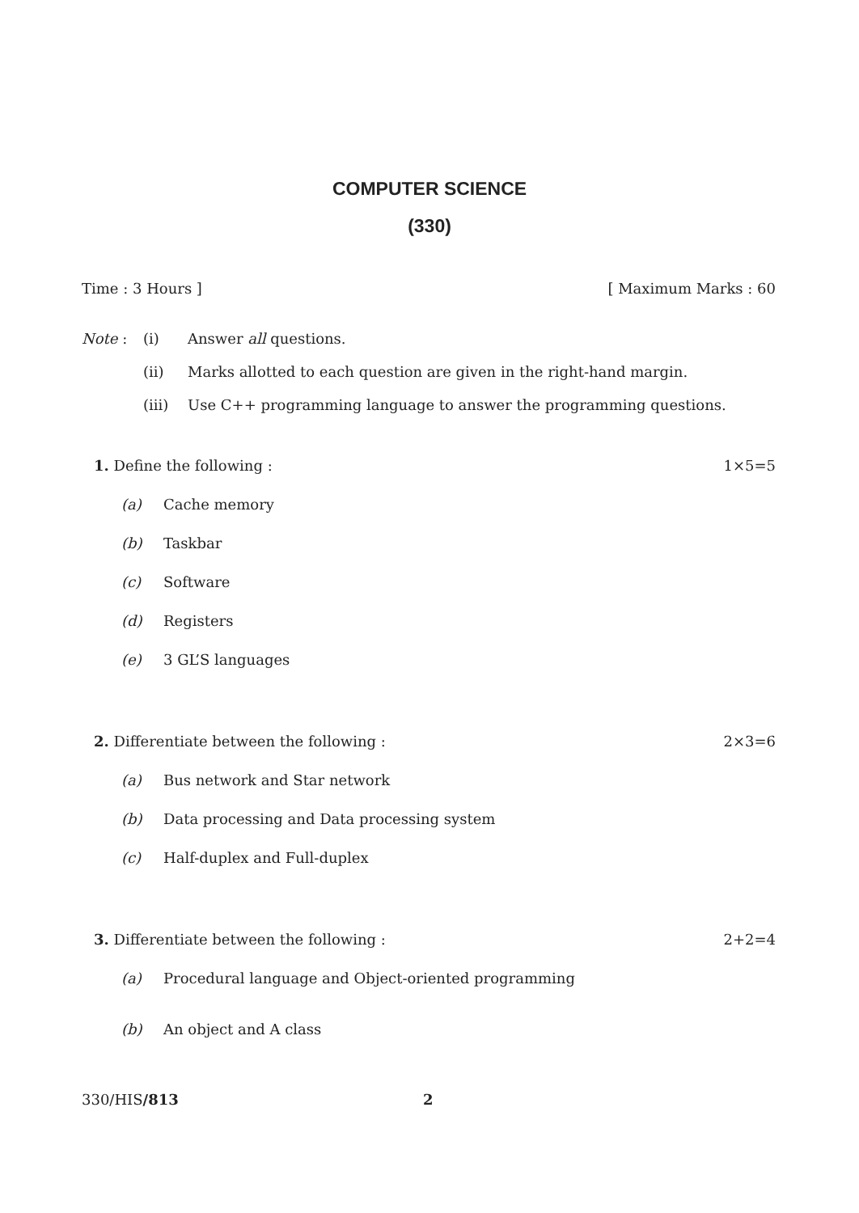COMPUTER SCIENCE
(330)
Time : 3 Hours ] [ Maximum Marks : 60
Note : (i) Answer all questions.
(ii) Marks allotted to each question are given in the right-hand margin.
(iii) Use C++ programming language to answer the programming questions.
1. Define the following : 1×5=5
(a) Cache memory
(b) Taskbar
(c) Software
(d) Registers
(e) 3 GL’S languages
2. Differentiate between the following : 2×3=6
(a) Bus network and Star network
(b) Data processing and Data processing system
(c) Half-duplex and Full-duplex
3. Differentiate between the following : 2+2=4
(a) Procedural language and Object-oriented programming
(b) An object and A class
330/HIS/813 2